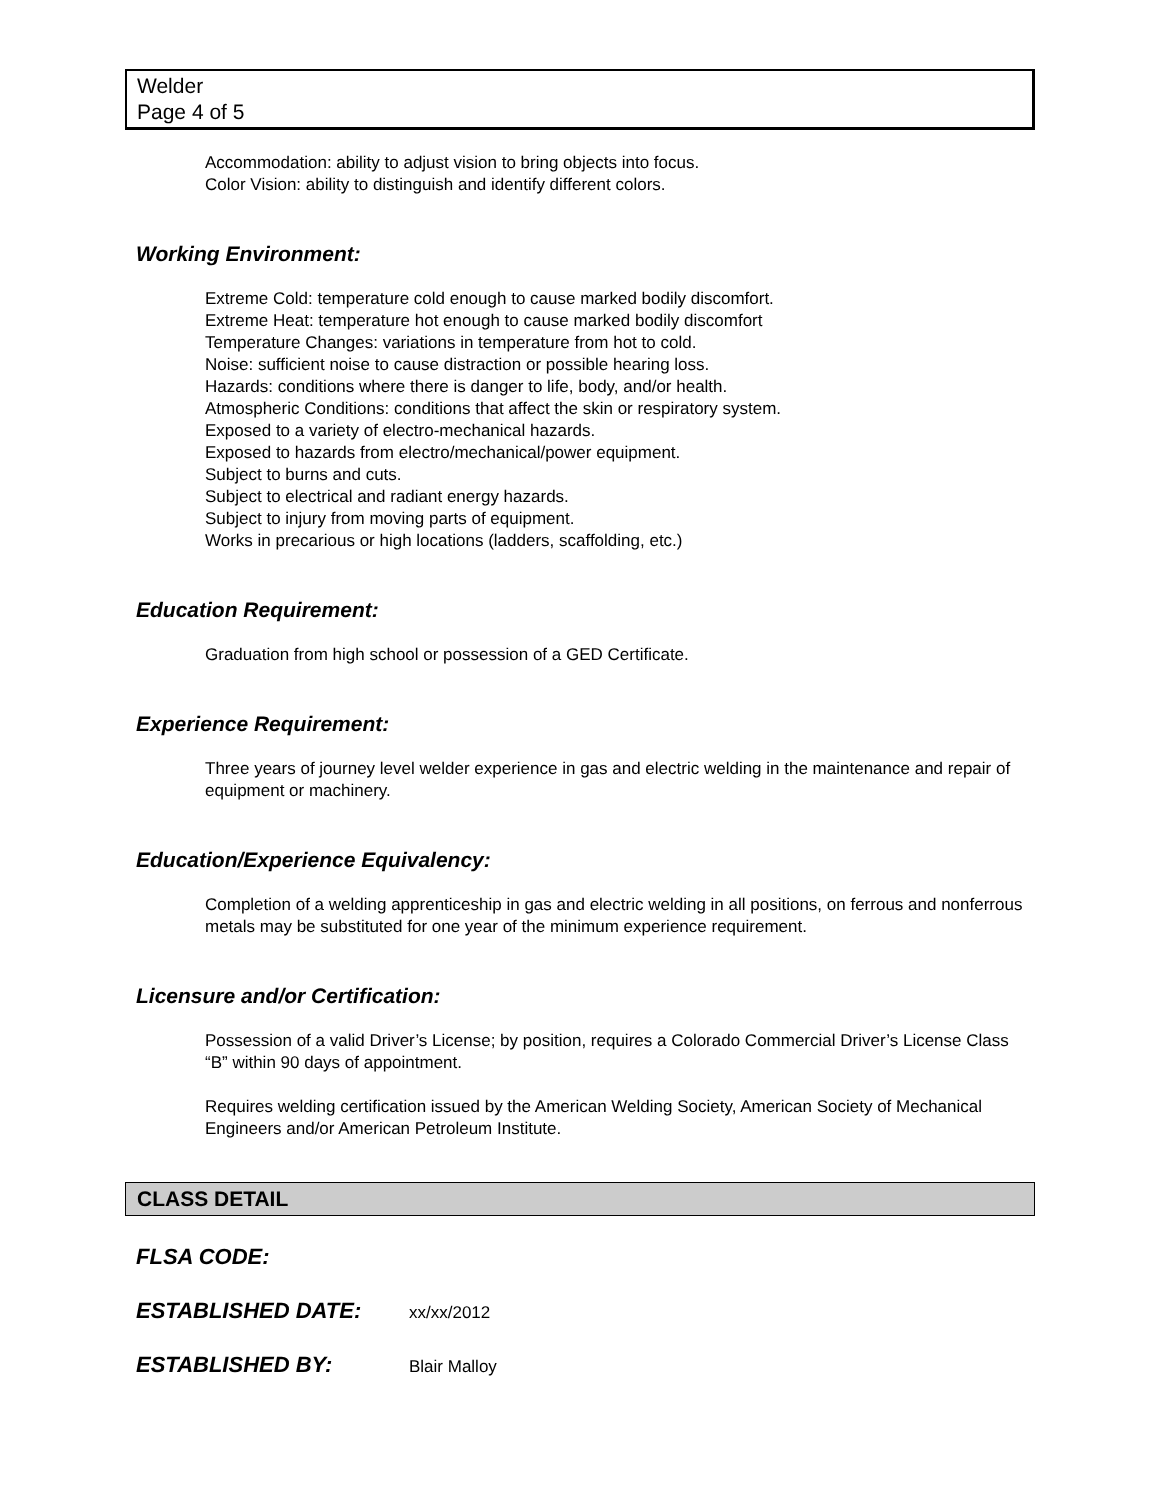Welder
Page 4 of 5
Accommodation: ability to adjust vision to bring objects into focus.
Color Vision: ability to distinguish and identify different colors.
Working Environment:
Extreme Cold: temperature cold enough to cause marked bodily discomfort.
Extreme Heat: temperature hot enough to cause marked bodily discomfort
Temperature Changes: variations in temperature from hot to cold.
Noise: sufficient noise to cause distraction or possible hearing loss.
Hazards: conditions where there is danger to life, body, and/or health.
Atmospheric Conditions: conditions that affect the skin or respiratory system.
Exposed to a variety of electro-mechanical hazards.
Exposed to hazards from electro/mechanical/power equipment.
Subject to burns and cuts.
Subject to electrical and radiant energy hazards.
Subject to injury from moving parts of equipment.
Works in precarious or high locations (ladders, scaffolding, etc.)
Education Requirement:
Graduation from high school or possession of a GED Certificate.
Experience Requirement:
Three years of journey level welder experience in gas and electric welding in the maintenance and repair of equipment or machinery.
Education/Experience Equivalency:
Completion of a welding apprenticeship in gas and electric welding in all positions, on ferrous and nonferrous metals may be substituted for one year of the minimum experience requirement.
Licensure and/or Certification:
Possession of a valid Driver’s License; by position, requires a Colorado Commercial Driver’s License Class “B” within 90 days of appointment.
Requires welding certification issued by the American Welding Society, American Society of Mechanical Engineers and/or American Petroleum Institute.
CLASS DETAIL
FLSA CODE:
ESTABLISHED DATE: xx/xx/2012
ESTABLISHED BY: Blair Malloy